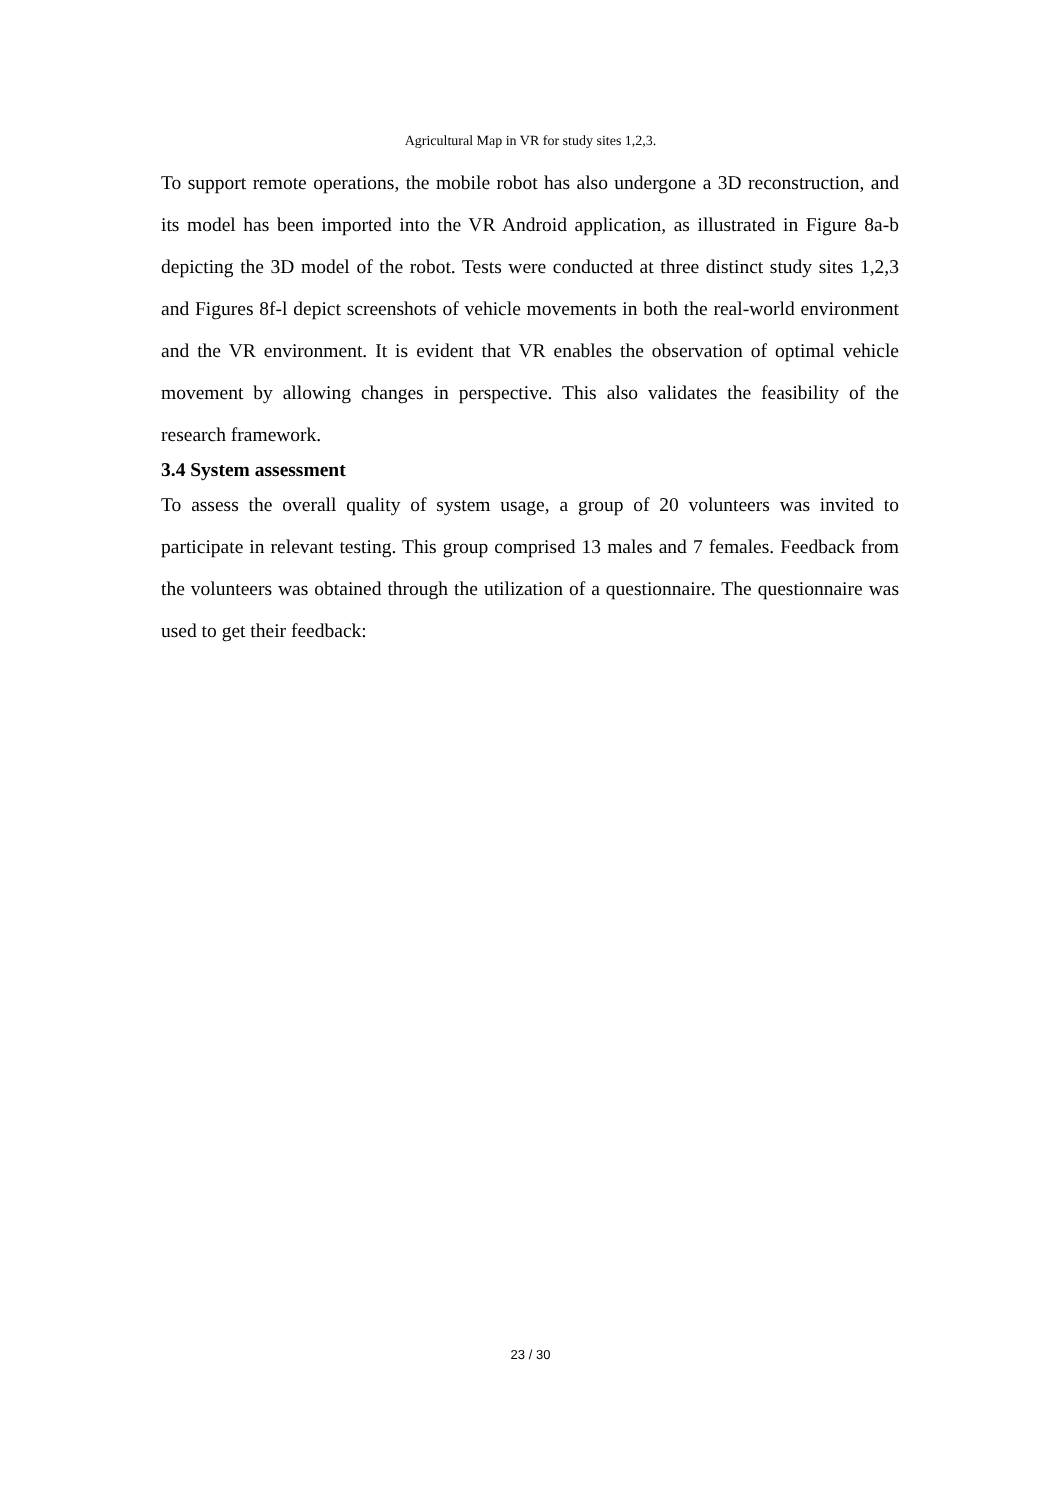Agricultural Map in VR for study sites 1,2,3.
To support remote operations, the mobile robot has also undergone a 3D reconstruction, and its model has been imported into the VR Android application, as illustrated in Figure 8a-b depicting the 3D model of the robot. Tests were conducted at three distinct study sites 1,2,3 and Figures 8f-l depict screenshots of vehicle movements in both the real-world environment and the VR environment. It is evident that VR enables the observation of optimal vehicle movement by allowing changes in perspective. This also validates the feasibility of the research framework.
3.4 System assessment
To assess the overall quality of system usage, a group of 20 volunteers was invited to participate in relevant testing. This group comprised 13 males and 7 females. Feedback from the volunteers was obtained through the utilization of a questionnaire. The questionnaire was used to get their feedback:
23 / 30